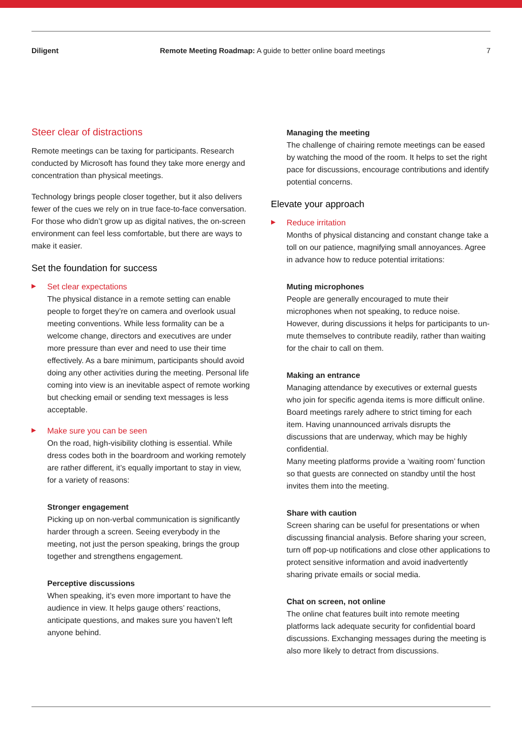Diligent Remote Meeting Roadmap: A guide to better online board meetings 7
Steer clear of distractions
Remote meetings can be taxing for participants. Research conducted by Microsoft has found they take more energy and concentration than physical meetings.
Technology brings people closer together, but it also delivers fewer of the cues we rely on in true face-to-face conversation. For those who didn’t grow up as digital natives, the on-screen environment can feel less comfortable, but there are ways to make it easier.
Set the foundation for success
▶
Set clear expectations
The physical distance in a remote setting can enable people to forget they’re on camera and overlook usual meeting conventions. While less formality can be a welcome change, directors and executives are under more pressure than ever and need to use their time effectively. As a bare minimum, participants should avoid doing any other activities during the meeting. Personal life coming into view is an inevitable aspect of remote working but checking email or sending text messages is less acceptable.
▶
Make sure you can be seen
On the road, high-visibility clothing is essential. While dress codes both in the boardroom and working remotely are rather different, it’s equally important to stay in view, for a variety of reasons:
Stronger engagement
Picking up on non-verbal communication is significantly harder through a screen. Seeing everybody in the meeting, not just the person speaking, brings the group together and strengthens engagement.
Perceptive discussions
When speaking, it’s even more important to have the audience in view. It helps gauge others’ reactions, anticipate questions, and makes sure you haven’t left anyone behind.
Managing the meeting
The challenge of chairing remote meetings can be eased by watching the mood of the room. It helps to set the right pace for discussions, encourage contributions and identify potential concerns.
Elevate your approach
▶
Reduce irritation
Months of physical distancing and constant change take a toll on our patience, magnifying small annoyances. Agree in advance how to reduce potential irritations:
Muting microphones
People are generally encouraged to mute their microphones when not speaking, to reduce noise. However, during discussions it helps for participants to un-mute themselves to contribute readily, rather than waiting for the chair to call on them.
Making an entrance
Managing attendance by executives or external guests who join for specific agenda items is more difficult online.
Board meetings rarely adhere to strict timing for each item. Having unannounced arrivals disrupts the discussions that are underway, which may be highly confidential.
Many meeting platforms provide a ‘waiting room’ function so that guests are connected on standby until the host invites them into the meeting.
Share with caution
Screen sharing can be useful for presentations or when discussing financial analysis. Before sharing your screen, turn off pop-up notifications and close other applications to protect sensitive information and avoid inadvertently sharing private emails or social media.
Chat on screen, not online
The online chat features built into remote meeting platforms lack adequate security for confidential board discussions. Exchanging messages during the meeting is also more likely to detract from discussions.